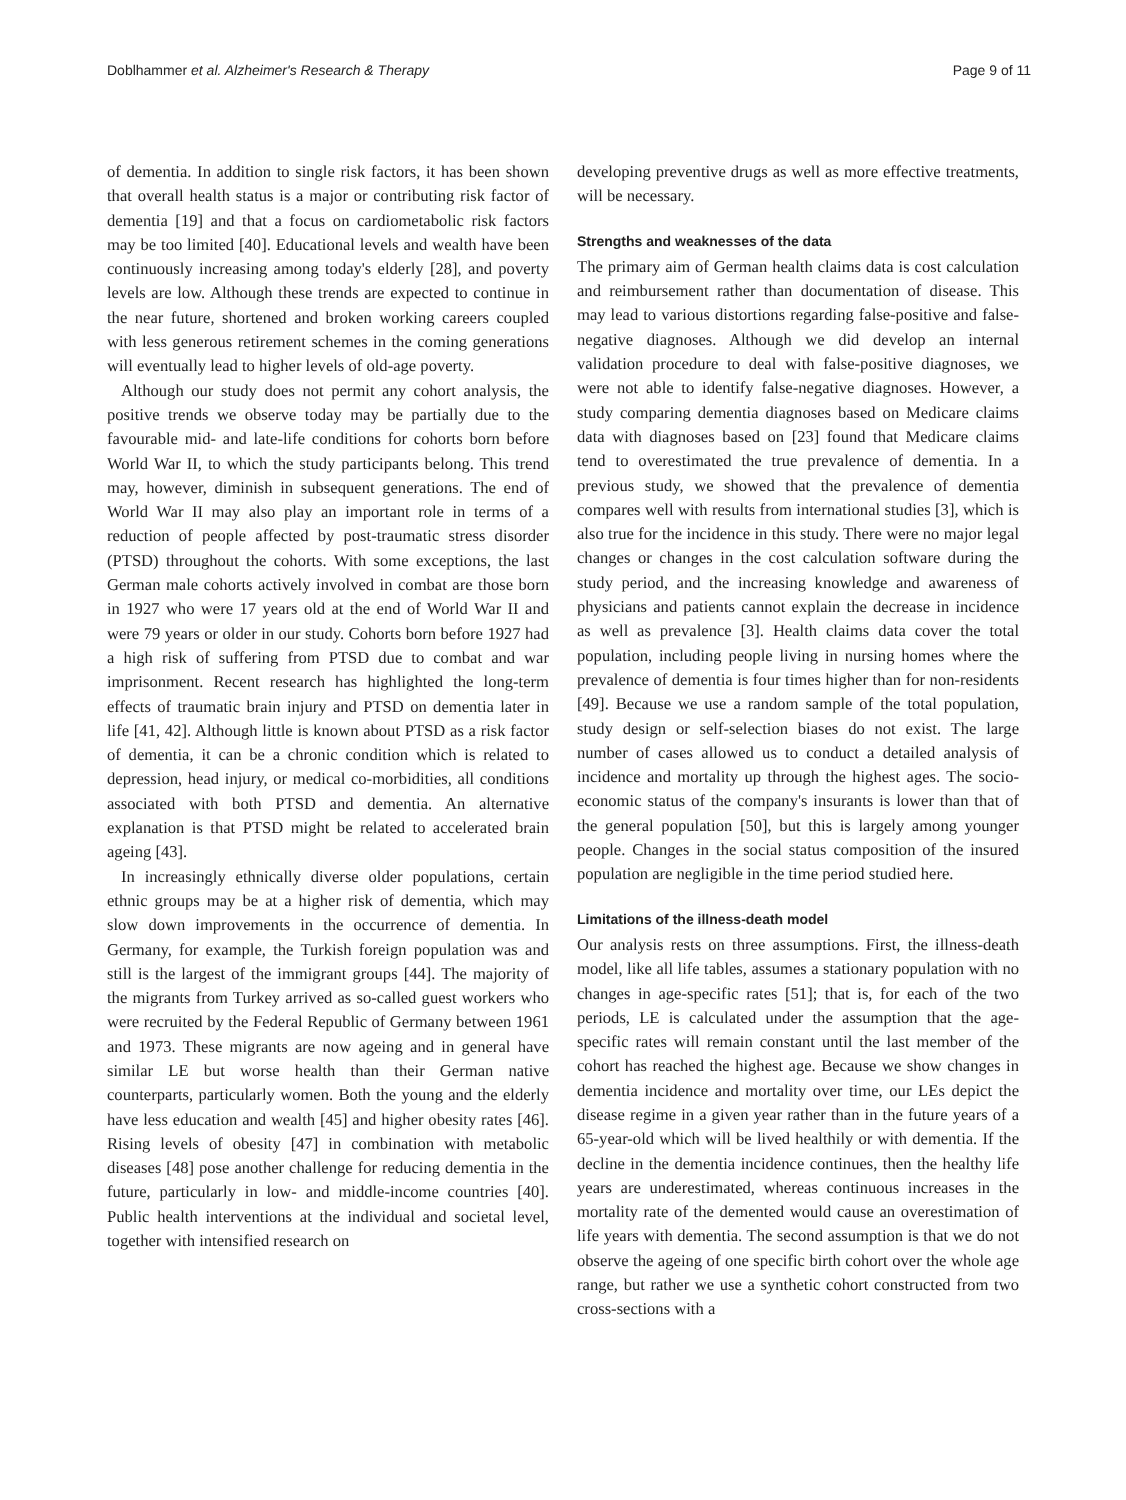Doblhammer et al. Alzheimer's Research & Therapy Page 9 of 11
of dementia. In addition to single risk factors, it has been shown that overall health status is a major or contributing risk factor of dementia [19] and that a focus on cardiometabolic risk factors may be too limited [40]. Educational levels and wealth have been continuously increasing among today's elderly [28], and poverty levels are low. Although these trends are expected to continue in the near future, shortened and broken working careers coupled with less generous retirement schemes in the coming generations will eventually lead to higher levels of old-age poverty.
Although our study does not permit any cohort analysis, the positive trends we observe today may be partially due to the favourable mid- and late-life conditions for cohorts born before World War II, to which the study participants belong. This trend may, however, diminish in subsequent generations. The end of World War II may also play an important role in terms of a reduction of people affected by post-traumatic stress disorder (PTSD) throughout the cohorts. With some exceptions, the last German male cohorts actively involved in combat are those born in 1927 who were 17 years old at the end of World War II and were 79 years or older in our study. Cohorts born before 1927 had a high risk of suffering from PTSD due to combat and war imprisonment. Recent research has highlighted the long-term effects of traumatic brain injury and PTSD on dementia later in life [41, 42]. Although little is known about PTSD as a risk factor of dementia, it can be a chronic condition which is related to depression, head injury, or medical co-morbidities, all conditions associated with both PTSD and dementia. An alternative explanation is that PTSD might be related to accelerated brain ageing [43].
In increasingly ethnically diverse older populations, certain ethnic groups may be at a higher risk of dementia, which may slow down improvements in the occurrence of dementia. In Germany, for example, the Turkish foreign population was and still is the largest of the immigrant groups [44]. The majority of the migrants from Turkey arrived as so-called guest workers who were recruited by the Federal Republic of Germany between 1961 and 1973. These migrants are now ageing and in general have similar LE but worse health than their German native counterparts, particularly women. Both the young and the elderly have less education and wealth [45] and higher obesity rates [46]. Rising levels of obesity [47] in combination with metabolic diseases [48] pose another challenge for reducing dementia in the future, particularly in low- and middle-income countries [40]. Public health interventions at the individual and societal level, together with intensified research on
developing preventive drugs as well as more effective treatments, will be necessary.
Strengths and weaknesses of the data
The primary aim of German health claims data is cost calculation and reimbursement rather than documentation of disease. This may lead to various distortions regarding false-positive and false-negative diagnoses. Although we did develop an internal validation procedure to deal with false-positive diagnoses, we were not able to identify false-negative diagnoses. However, a study comparing dementia diagnoses based on Medicare claims data with diagnoses based on [23] found that Medicare claims tend to overestimated the true prevalence of dementia. In a previous study, we showed that the prevalence of dementia compares well with results from international studies [3], which is also true for the incidence in this study. There were no major legal changes or changes in the cost calculation software during the study period, and the increasing knowledge and awareness of physicians and patients cannot explain the decrease in incidence as well as prevalence [3]. Health claims data cover the total population, including people living in nursing homes where the prevalence of dementia is four times higher than for non-residents [49]. Because we use a random sample of the total population, study design or self-selection biases do not exist. The large number of cases allowed us to conduct a detailed analysis of incidence and mortality up through the highest ages. The socio-economic status of the company's insurants is lower than that of the general population [50], but this is largely among younger people. Changes in the social status composition of the insured population are negligible in the time period studied here.
Limitations of the illness-death model
Our analysis rests on three assumptions. First, the illness-death model, like all life tables, assumes a stationary population with no changes in age-specific rates [51]; that is, for each of the two periods, LE is calculated under the assumption that the age-specific rates will remain constant until the last member of the cohort has reached the highest age. Because we show changes in dementia incidence and mortality over time, our LEs depict the disease regime in a given year rather than in the future years of a 65-year-old which will be lived healthily or with dementia. If the decline in the dementia incidence continues, then the healthy life years are underestimated, whereas continuous increases in the mortality rate of the demented would cause an overestimation of life years with dementia. The second assumption is that we do not observe the ageing of one specific birth cohort over the whole age range, but rather we use a synthetic cohort constructed from two cross-sections with a